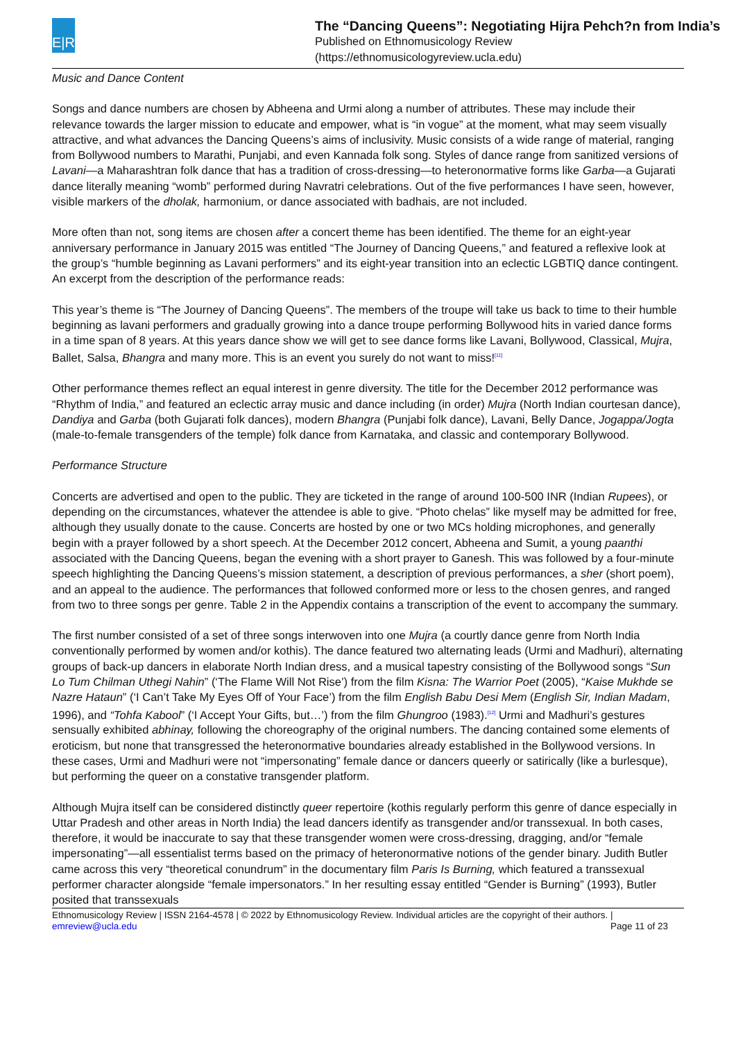E|R
The “Dancing Queens”: Negotiating Hijra Pehch?n from India’s
Published on Ethnomusicology Review
(https://ethnomusicologyreview.ucla.edu)
Music and Dance Content
Songs and dance numbers are chosen by Abheena and Urmi along a number of attributes. These may include their relevance towards the larger mission to educate and empower, what is “in vogue” at the moment, what may seem visually attractive, and what advances the Dancing Queens’s aims of inclusivity. Music consists of a wide range of material, ranging from Bollywood numbers to Marathi, Punjabi, and even Kannada folk song. Styles of dance range from sanitized versions of Lavani—a Maharashtran folk dance that has a tradition of cross-dressing—to heteronormative forms like Garba—a Gujarati dance literally meaning “womb” performed during Navratri celebrations. Out of the five performances I have seen, however, visible markers of the dholak, harmonium, or dance associated with badhais, are not included.
More often than not, song items are chosen after a concert theme has been identified. The theme for an eight-year anniversary performance in January 2015 was entitled “The Journey of Dancing Queens,” and featured a reflexive look at the group’s “humble beginning as Lavani performers” and its eight-year transition into an eclectic LGBTIQ dance contingent. An excerpt from the description of the performance reads:
This year’s theme is “The Journey of Dancing Queens”. The members of the troupe will take us back to time to their humble beginning as lavani performers and gradually growing into a dance troupe performing Bollywood hits in varied dance forms in a time span of 8 years. At this years dance show we will get to see dance forms like Lavani, Bollywood, Classical, Mujra, Ballet, Salsa, Bhangra and many more. This is an event you surely do not want to miss!<sup>[11]</sup>
Other performance themes reflect an equal interest in genre diversity. The title for the December 2012 performance was “Rhythm of India,” and featured an eclectic array music and dance including (in order) Mujra (North Indian courtesan dance), Dandiya and Garba (both Gujarati folk dances), modern Bhangra (Punjabi folk dance), Lavani, Belly Dance, Jogappa/Jogta (male-to-female transgenders of the temple) folk dance from Karnataka, and classic and contemporary Bollywood.
Performance Structure
Concerts are advertised and open to the public. They are ticketed in the range of around 100-500 INR (Indian Rupees), or depending on the circumstances, whatever the attendee is able to give. “Photo chelas” like myself may be admitted for free, although they usually donate to the cause. Concerts are hosted by one or two MCs holding microphones, and generally begin with a prayer followed by a short speech. At the December 2012 concert, Abheena and Sumit, a young paanthi associated with the Dancing Queens, began the evening with a short prayer to Ganesh. This was followed by a four-minute speech highlighting the Dancing Queens’s mission statement, a description of previous performances, a sher (short poem), and an appeal to the audience. The performances that followed conformed more or less to the chosen genres, and ranged from two to three songs per genre. Table 2 in the Appendix contains a transcription of the event to accompany the summary.
The first number consisted of a set of three songs interwoven into one Mujra (a courtly dance genre from North India conventionally performed by women and/or kothis). The dance featured two alternating leads (Urmi and Madhuri), alternating groups of back-up dancers in elaborate North Indian dress, and a musical tapestry consisting of the Bollywood songs “Sun Lo Tum Chilman Uthegi Nahin” (‘The Flame Will Not Rise’) from the film Kisna: The Warrior Poet (2005), “Kaise Mukhde se Nazre Hataun” (‘I Can’t Take My Eyes Off of Your Face’) from the film English Babu Desi Mem (English Sir, Indian Madam, 1996), and “Tohfa Kabool” (‘I Accept Your Gifts, but…’) from the film Ghungroo (1983).<sup>[12]</sup> Urmi and Madhuri’s gestures sensually exhibited abhinay, following the choreography of the original numbers. The dancing contained some elements of eroticism, but none that transgressed the heteronormative boundaries already established in the Bollywood versions. In these cases, Urmi and Madhuri were not “impersonating” female dance or dancers queerly or satirically (like a burlesque), but performing the queer on a constative transgender platform.
Although Mujra itself can be considered distinctly queer repertoire (kothis regularly perform this genre of dance especially in Uttar Pradesh and other areas in North India) the lead dancers identify as transgender and/or transsexual. In both cases, therefore, it would be inaccurate to say that these transgender women were cross-dressing, dragging, and/or “female impersonating”—all essentialist terms based on the primacy of heteronormative notions of the gender binary. Judith Butler came across this very “theoretical conundrum” in the documentary film Paris Is Burning, which featured a transsexual performer character alongside “female impersonators.” In her resulting essay entitled “Gender is Burning” (1993), Butler posited that transsexuals
Ethnomusicology Review | ISSN 2164-4578 | © 2022 by Ethnomusicology Review. Individual articles are the copyright of their authors. |
emreview@ucla.edu Page 11 of 23